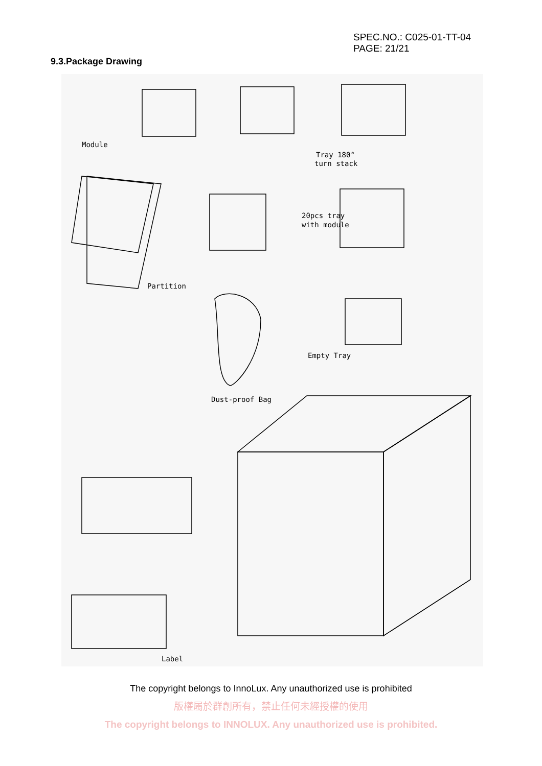SPEC.NO.: C025-01-TT-04
PAGE: 21/21
9.3.Package Drawing
Module
Tray 180°
turn stack
20pcs tray
with module
Partition
Empty Tray
Dust-proof Bag
Label
The copyright belongs to InnoLux. Any unauthorized use is prohibited
版權屬於群創所有，禁止任何未經授權的使用
The copyright belongs to INNOLUX. Any unauthorized use is prohibited.